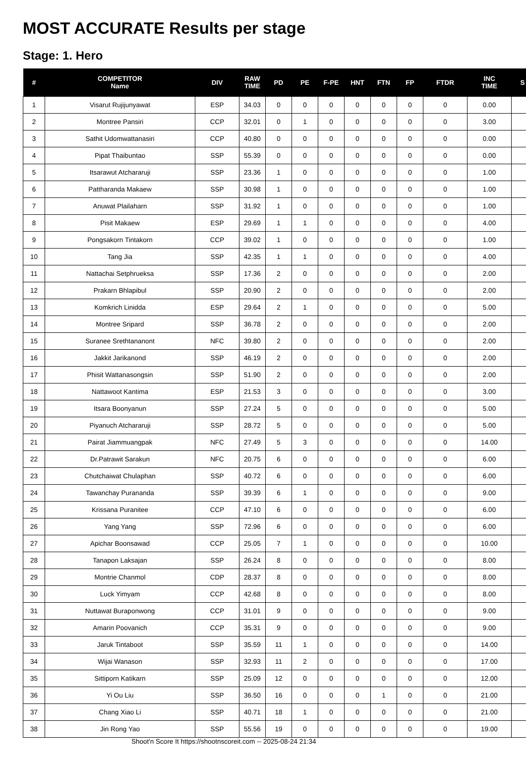MOST ACCURATE Results per stage
Stage: 1. Hero
| # | COMPETITOR Name | DIV | RAW TIME | PD | PE | F-PE | HNT | FTN | FP | FTDR | INC TIME | S |
| --- | --- | --- | --- | --- | --- | --- | --- | --- | --- | --- | --- | --- |
| 1 | Visarut Rujijunyawat | ESP | 34.03 | 0 | 0 | 0 | 0 | 0 | 0 | 0 | 0.00 | |
| 2 | Montree Pansiri | CCP | 32.01 | 0 | 1 | 0 | 0 | 0 | 0 | 0 | 3.00 | |
| 3 | Sathit Udomwattanasiri | CCP | 40.80 | 0 | 0 | 0 | 0 | 0 | 0 | 0 | 0.00 | |
| 4 | Pipat Thaibuntao | SSP | 55.39 | 0 | 0 | 0 | 0 | 0 | 0 | 0 | 0.00 | |
| 5 | Itsarawut Atchararuji | SSP | 23.36 | 1 | 0 | 0 | 0 | 0 | 0 | 0 | 1.00 | |
| 6 | Pattharanda Makaew | SSP | 30.98 | 1 | 0 | 0 | 0 | 0 | 0 | 0 | 1.00 | |
| 7 | Anuwat Plailaharn | SSP | 31.92 | 1 | 0 | 0 | 0 | 0 | 0 | 0 | 1.00 | |
| 8 | Pisit Makaew | ESP | 29.69 | 1 | 1 | 0 | 0 | 0 | 0 | 0 | 4.00 | |
| 9 | Pongsakorn Tintakorn | CCP | 39.02 | 1 | 0 | 0 | 0 | 0 | 0 | 0 | 1.00 | |
| 10 | Tang Jia | SSP | 42.35 | 1 | 1 | 0 | 0 | 0 | 0 | 0 | 4.00 | |
| 11 | Nattachai Setphrueksa | SSP | 17.36 | 2 | 0 | 0 | 0 | 0 | 0 | 0 | 2.00 | |
| 12 | Prakarn Bhlapibul | SSP | 20.90 | 2 | 0 | 0 | 0 | 0 | 0 | 0 | 2.00 | |
| 13 | Komkrich Linidda | ESP | 29.64 | 2 | 1 | 0 | 0 | 0 | 0 | 0 | 5.00 | |
| 14 | Montree Sripard | SSP | 36.78 | 2 | 0 | 0 | 0 | 0 | 0 | 0 | 2.00 | |
| 15 | Suranee Srethtananont | NFC | 39.80 | 2 | 0 | 0 | 0 | 0 | 0 | 0 | 2.00 | |
| 16 | Jakkit Jarikanond | SSP | 46.19 | 2 | 0 | 0 | 0 | 0 | 0 | 0 | 2.00 | |
| 17 | Phisit Wattanasongsin | SSP | 51.90 | 2 | 0 | 0 | 0 | 0 | 0 | 0 | 2.00 | |
| 18 | Nattawoot Kantima | ESP | 21.53 | 3 | 0 | 0 | 0 | 0 | 0 | 0 | 3.00 | |
| 19 | Itsara Boonyanun | SSP | 27.24 | 5 | 0 | 0 | 0 | 0 | 0 | 0 | 5.00 | |
| 20 | Piyanuch Atchararuji | SSP | 28.72 | 5 | 0 | 0 | 0 | 0 | 0 | 0 | 5.00 | |
| 21 | Pairat Jiammuangpak | NFC | 27.49 | 5 | 3 | 0 | 0 | 0 | 0 | 0 | 14.00 | |
| 22 | Dr.Patrawit Sarakun | NFC | 20.75 | 6 | 0 | 0 | 0 | 0 | 0 | 0 | 6.00 | |
| 23 | Chutchaiwat Chulaphan | SSP | 40.72 | 6 | 0 | 0 | 0 | 0 | 0 | 0 | 6.00 | |
| 24 | Tawanchay Purananda | SSP | 39.39 | 6 | 1 | 0 | 0 | 0 | 0 | 0 | 9.00 | |
| 25 | Krissana Puranitee | CCP | 47.10 | 6 | 0 | 0 | 0 | 0 | 0 | 0 | 6.00 | |
| 26 | Yang Yang | SSP | 72.96 | 6 | 0 | 0 | 0 | 0 | 0 | 0 | 6.00 | |
| 27 | Apichar Boonsawad | CCP | 25.05 | 7 | 1 | 0 | 0 | 0 | 0 | 0 | 10.00 | |
| 28 | Tanapon Laksajan | SSP | 26.24 | 8 | 0 | 0 | 0 | 0 | 0 | 0 | 8.00 | |
| 29 | Montrie Chanmol | CDP | 28.37 | 8 | 0 | 0 | 0 | 0 | 0 | 0 | 8.00 | |
| 30 | Luck Yimyam | CCP | 42.68 | 8 | 0 | 0 | 0 | 0 | 0 | 0 | 8.00 | |
| 31 | Nuttawat Buraponwong | CCP | 31.01 | 9 | 0 | 0 | 0 | 0 | 0 | 0 | 9.00 | |
| 32 | Amarin Poovanich | CCP | 35.31 | 9 | 0 | 0 | 0 | 0 | 0 | 0 | 9.00 | |
| 33 | Jaruk Tintaboot | SSP | 35.59 | 11 | 1 | 0 | 0 | 0 | 0 | 0 | 14.00 | |
| 34 | Wijai Wanason | SSP | 32.93 | 11 | 2 | 0 | 0 | 0 | 0 | 0 | 17.00 | |
| 35 | Sittiporn Katikarn | SSP | 25.09 | 12 | 0 | 0 | 0 | 0 | 0 | 0 | 12.00 | |
| 36 | Yi Ou Liu | SSP | 36.50 | 16 | 0 | 0 | 0 | 1 | 0 | 0 | 21.00 | |
| 37 | Chang Xiao Li | SSP | 40.71 | 18 | 1 | 0 | 0 | 0 | 0 | 0 | 21.00 | |
| 38 | Jin Rong Yao | SSP | 55.56 | 19 | 0 | 0 | 0 | 0 | 0 | 0 | 19.00 | |
Shoot'n Score It https://shootnscoreit.com -- 2025-08-24 21:34